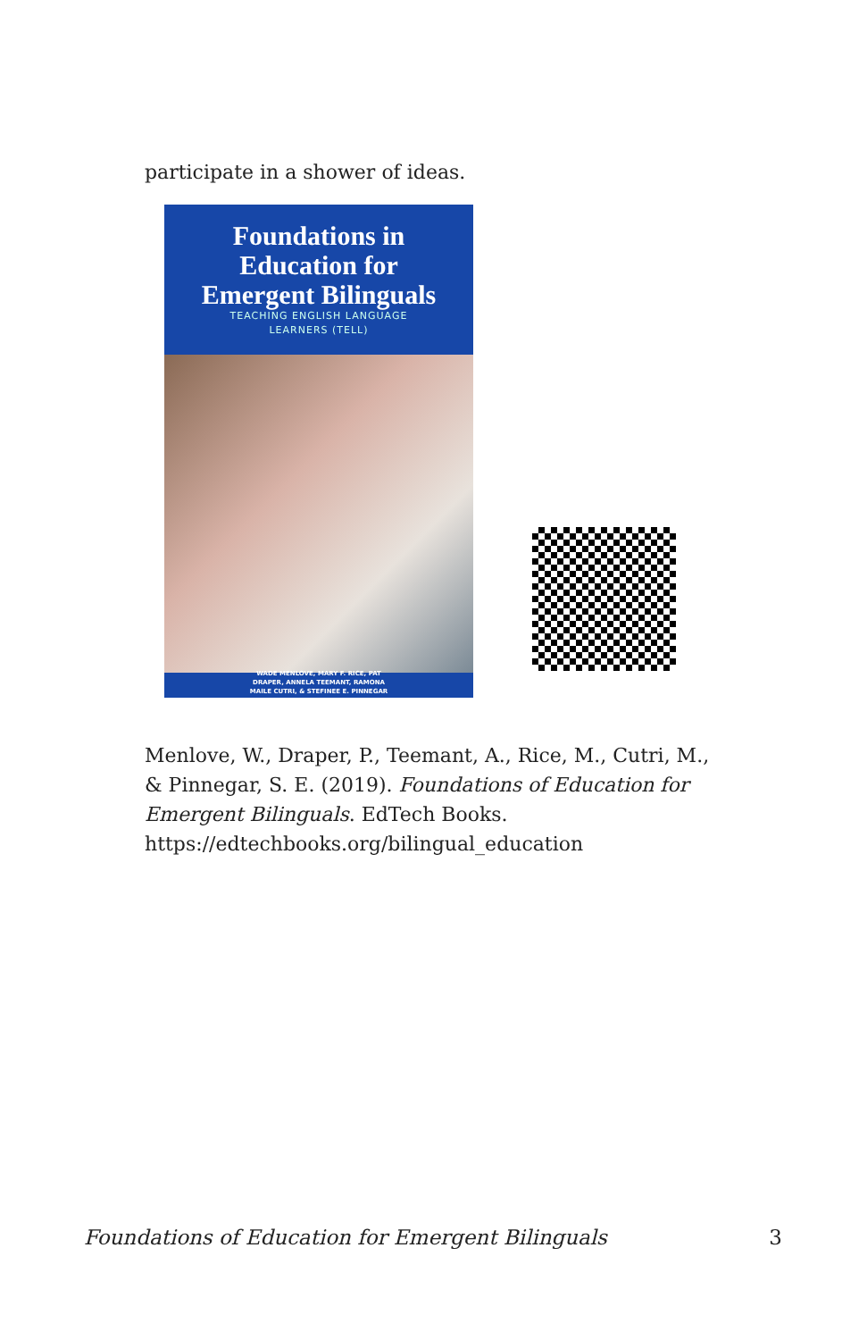participate in a shower of ideas.
Foundations in
Education for
Emergent Bilinguals
TEACHING ENGLISH LANGUAGE
LEARNERS (TELL)
WADE MENLOVE, MARY F. RICE, PAT
DRAPER, ANNELA TEEMANT, RAMONA
MAILE CUTRI, & STEFINEE E. PINNEGAR
Menlove, W., Draper, P., Teemant, A., Rice, M., Cutri, M.,
& Pinnegar, S. E. (2019). Foundations of Education for
Emergent Bilinguals. EdTech Books.
https://edtechbooks.org/bilingual_education
Foundations of Education for Emergent Bilinguals 3